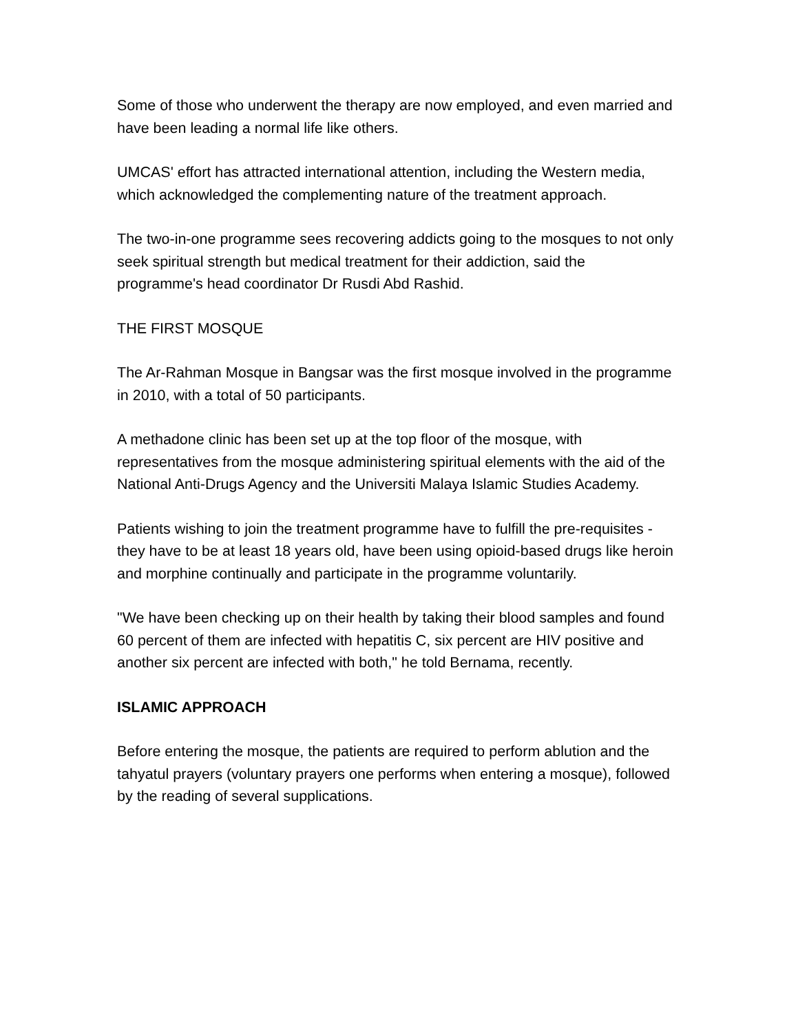Some of those who underwent the therapy are now employed, and even married and have been leading a normal life like others.
UMCAS' effort has attracted international attention, including the Western media, which acknowledged the complementing nature of the treatment approach.
The two-in-one programme sees recovering addicts going to the mosques to not only seek spiritual strength but medical treatment for their addiction, said the programme's head coordinator Dr Rusdi Abd Rashid.
THE FIRST MOSQUE
The Ar-Rahman Mosque in Bangsar was the first mosque involved in the programme in 2010, with a total of 50 participants.
A methadone clinic has been set up at the top floor of the mosque, with representatives from the mosque administering spiritual elements with the aid of the National Anti-Drugs Agency and the Universiti Malaya Islamic Studies Academy.
Patients wishing to join the treatment programme have to fulfill the pre-requisites - they have to be at least 18 years old, have been using opioid-based drugs like heroin and morphine continually and participate in the programme voluntarily.
"We have been checking up on their health by taking their blood samples and found 60 percent of them are infected with hepatitis C, six percent are HIV positive and another six percent are infected with both," he told Bernama, recently.
ISLAMIC APPROACH
Before entering the mosque, the patients are required to perform ablution and the tahyatul prayers (voluntary prayers one performs when entering a mosque), followed by the reading of several supplications.